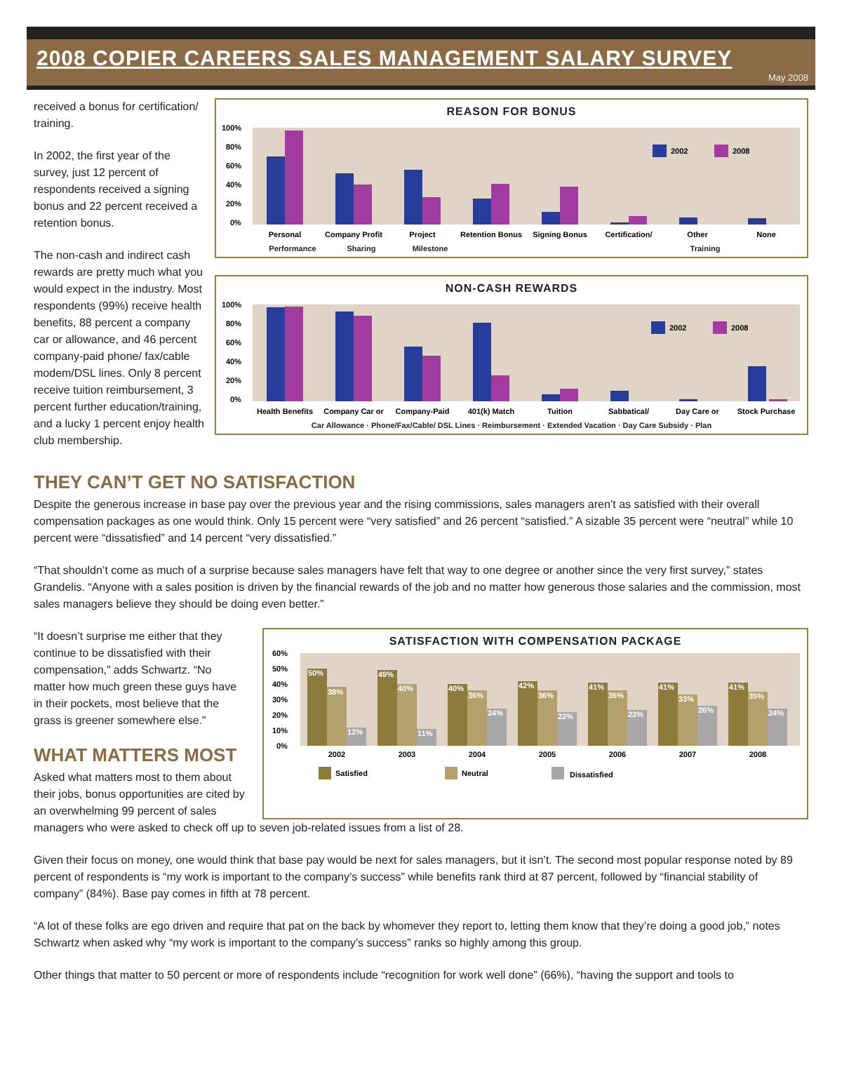2008 COPIER CAREERS SALES MANAGEMENT SALARY SURVEY
May 2008
received a bonus for certification/ training.
In 2002, the first year of the survey, just 12 percent of respondents received a signing bonus and 22 percent received a retention bonus.
The non-cash and indirect cash rewards are pretty much what you would expect in the industry. Most respondents (99%) receive health benefits, 88 percent a company car or allowance, and 46 percent company-paid phone/ fax/cable modem/DSL lines. Only 8 percent receive tuition reimbursement, 3 percent further education/training, and a lucky 1 percent enjoy health club membership.
REASON FOR BONUS
100%
80%
60%
40%
20%
0%
2002
2008
Personal
Company Profit
Project
Retention Bonus
Signing Bonus
Certification/
Other
None
Performance Sharing Milestone Training
NON-CASH REWARDS
100%
80%
60%
40%
20%
0%
2002
2008
Health Benefits
Company Car or
Company-Paid
401(k) Match
Tuition
Sabbatical/
Day Care or
Stock Purchase
Car Allowance · Phone/Fax/Cable/ DSL Lines · Reimbursement · Extended Vacation · Day Care Subsidy · Plan
THEY CAN’T GET NO SATISFACTION
Despite the generous increase in base pay over the previous year and the rising commissions, sales managers aren’t as satisfied with their overall compensation packages as one would think. Only 15 percent were “very satisfied” and 26 percent “satisfied.” A sizable 35 percent were “neutral” while 10 percent were “dissatisfied” and 14 percent “very dissatisfied.”
“That shouldn’t come as much of a surprise because sales managers have felt that way to one degree or another since the very first survey,” states Grandelis. “Anyone with a sales position is driven by the financial rewards of the job and no matter how generous those salaries and the commission, most sales managers believe they should be doing even better.”
“It doesn’t surprise me either that they continue to be dissatisfied with their compensation,” adds Schwartz. “No matter how much green these guys have in their pockets, most believe that the grass is greener somewhere else.”
WHAT MATTERS MOST
Asked what matters most to them about their jobs, bonus opportunities are cited by an overwhelming 99 percent of sales
SATISFACTION WITH COMPENSATION PACKAGE
60%
50%
40%
30%
20%
10%
0%
50%
38%
12%
49%
40%
11%
40%
36%
24%
42%
36%
22%
41%
36%
23%
41%
33%
26%
41%
35%
24%
2002
2003
2004
2005
2006
2007
2008
Satisfied
Neutral
Dissatisfied
managers who were asked to check off up to seven job-related issues from a list of 28.
Given their focus on money, one would think that base pay would be next for sales managers, but it isn’t. The second most popular response noted by 89 percent of respondents is “my work is important to the company’s success” while benefits rank third at 87 percent, followed by “financial stability of company” (84%). Base pay comes in fifth at 78 percent.
“A lot of these folks are ego driven and require that pat on the back by whomever they report to, letting them know that they’re doing a good job,” notes Schwartz when asked why “my work is important to the company’s success” ranks so highly among this group.
Other things that matter to 50 percent or more of respondents include “recognition for work well done” (66%), “having the support and tools to